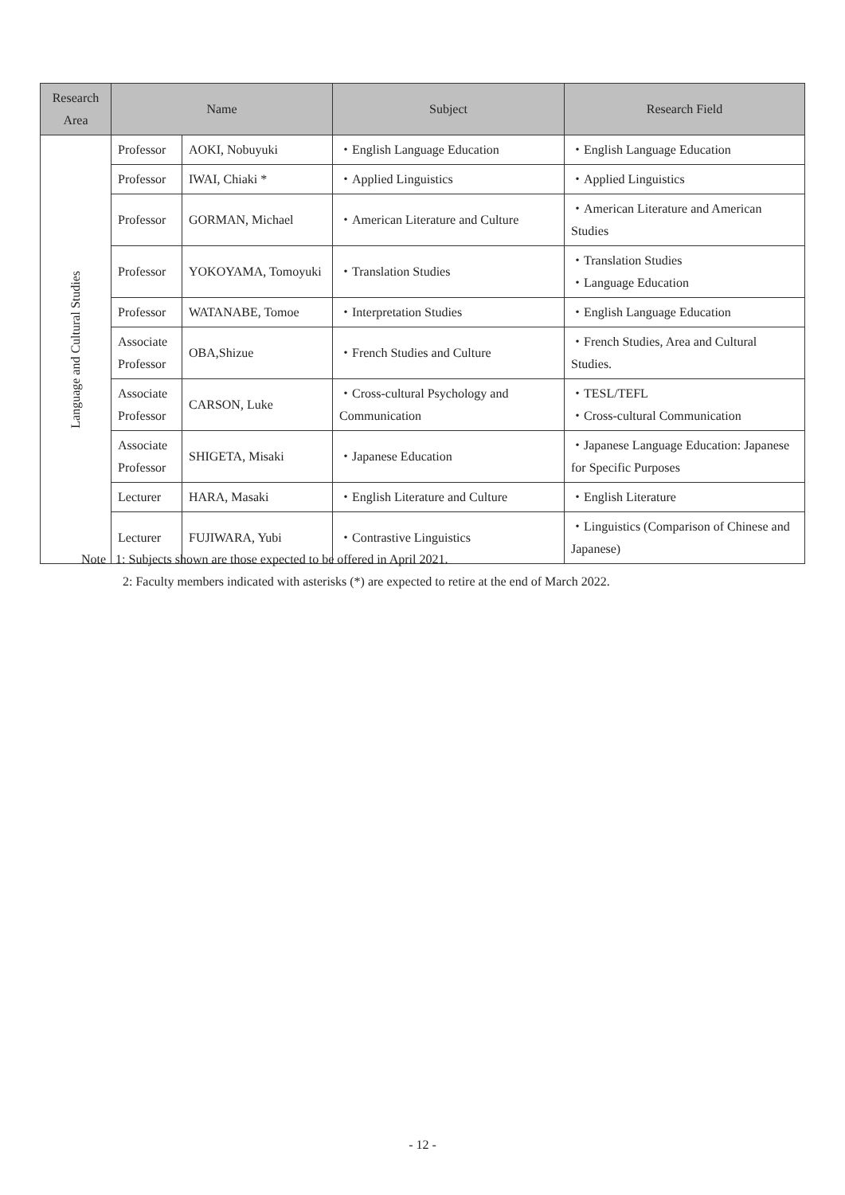| Research Area | Name | | Subject | Research Field |
| --- | --- | --- | --- | --- |
| Language and Cultural Studies | Professor | AOKI, Nobuyuki | ・English Language Education | ・English Language Education |
| | Professor | IWAI, Chiaki * | ・Applied Linguistics | ・Applied Linguistics |
| | Professor | GORMAN, Michael | ・American Literature and Culture | ・American Literature and American Studies |
| | Professor | YOKOYAMA, Tomoyuki | ・Translation Studies | ・Translation Studies ・Language Education |
| | Professor | WATANABE, Tomoe | ・Interpretation Studies | ・English Language Education |
| | Associate Professor | OBA,Shizue | ・French Studies and Culture | ・French Studies, Area and Cultural Studies. |
| | Associate Professor | CARSON, Luke | ・Cross-cultural Psychology and Communication | ・TESL/TEFL ・Cross-cultural Communication |
| | Associate Professor | SHIGETA, Misaki | ・Japanese Education | ・Japanese Language Education: Japanese for Specific Purposes |
| | Lecturer | HARA, Masaki | ・English Literature and Culture | ・English Literature |
| | Lecturer | FUJIWARA, Yubi | ・Contrastive Linguistics | ・Linguistics (Comparison of Chinese and Japanese) |
Note 1: Subjects shown are those expected to be offered in April 2021.
2: Faculty members indicated with asterisks (*) are expected to retire at the end of March 2022.
- 12 -